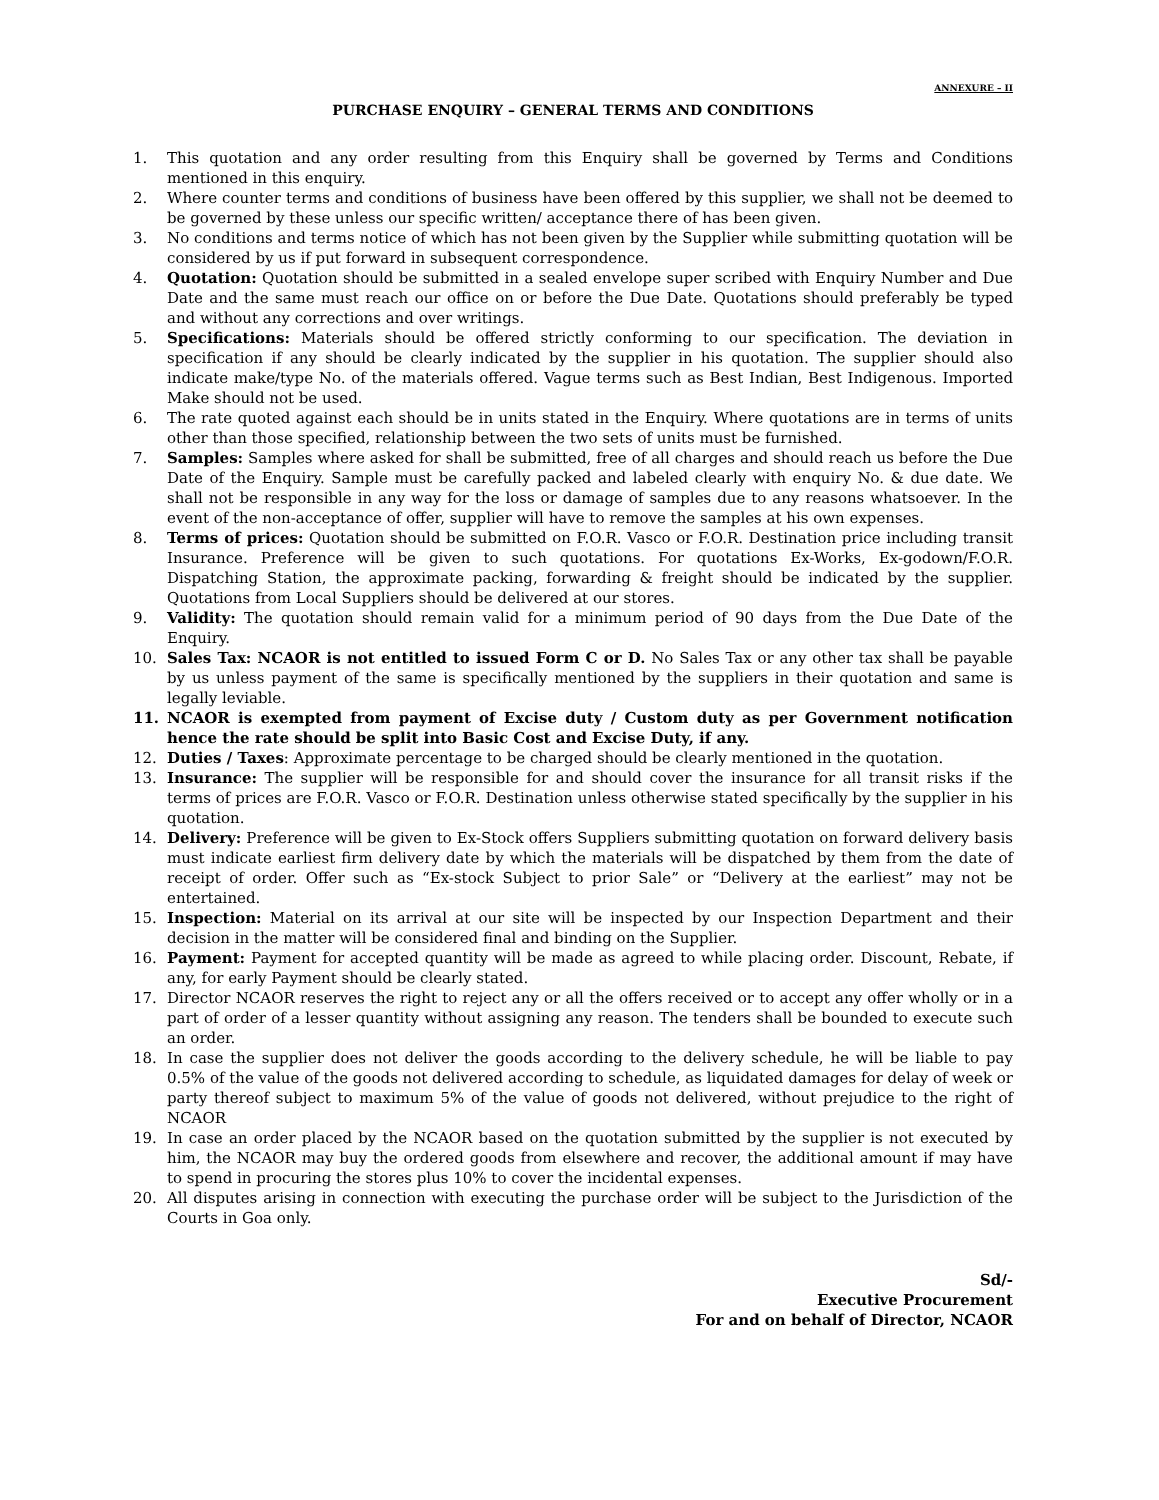ANNEXURE – II
PURCHASE ENQUIRY – GENERAL TERMS AND CONDITIONS
1. This quotation and any order resulting from this Enquiry shall be governed by Terms and Conditions mentioned in this enquiry.
2. Where counter terms and conditions of business have been offered by this supplier, we shall not be deemed to be governed by these unless our specific written/ acceptance there of has been given.
3. No conditions and terms notice of which has not been given by the Supplier while submitting quotation will be considered by us if put forward in subsequent correspondence.
4. Quotation: Quotation should be submitted in a sealed envelope super scribed with Enquiry Number and Due Date and the same must reach our office on or before the Due Date. Quotations should preferably be typed and without any corrections and over writings.
5. Specifications: Materials should be offered strictly conforming to our specification. The deviation in specification if any should be clearly indicated by the supplier in his quotation. The supplier should also indicate make/type No. of the materials offered. Vague terms such as Best Indian, Best Indigenous. Imported Make should not be used.
6. The rate quoted against each should be in units stated in the Enquiry. Where quotations are in terms of units other than those specified, relationship between the two sets of units must be furnished.
7. Samples: Samples where asked for shall be submitted, free of all charges and should reach us before the Due Date of the Enquiry. Sample must be carefully packed and labeled clearly with enquiry No. & due date. We shall not be responsible in any way for the loss or damage of samples due to any reasons whatsoever. In the event of the non-acceptance of offer, supplier will have to remove the samples at his own expenses.
8. Terms of prices: Quotation should be submitted on F.O.R. Vasco or F.O.R. Destination price including transit Insurance. Preference will be given to such quotations. For quotations Ex-Works, Ex-godown/F.O.R. Dispatching Station, the approximate packing, forwarding & freight should be indicated by the supplier. Quotations from Local Suppliers should be delivered at our stores.
9. Validity: The quotation should remain valid for a minimum period of 90 days from the Due Date of the Enquiry.
10. Sales Tax: NCAOR is not entitled to issued Form C or D. No Sales Tax or any other tax shall be payable by us unless payment of the same is specifically mentioned by the suppliers in their quotation and same is legally leviable.
11. NCAOR is exempted from payment of Excise duty / Custom duty as per Government notification hence the rate should be split into Basic Cost and Excise Duty, if any.
12. Duties / Taxes: Approximate percentage to be charged should be clearly mentioned in the quotation.
13. Insurance: The supplier will be responsible for and should cover the insurance for all transit risks if the terms of prices are F.O.R. Vasco or F.O.R. Destination unless otherwise stated specifically by the supplier in his quotation.
14. Delivery: Preference will be given to Ex-Stock offers Suppliers submitting quotation on forward delivery basis must indicate earliest firm delivery date by which the materials will be dispatched by them from the date of receipt of order. Offer such as “Ex-stock Subject to prior Sale” or “Delivery at the earliest” may not be entertained.
15. Inspection: Material on its arrival at our site will be inspected by our Inspection Department and their decision in the matter will be considered final and binding on the Supplier.
16. Payment: Payment for accepted quantity will be made as agreed to while placing order. Discount, Rebate, if any, for early Payment should be clearly stated.
17. Director NCAOR reserves the right to reject any or all the offers received or to accept any offer wholly or in a part of order of a lesser quantity without assigning any reason. The tenders shall be bounded to execute such an order.
18. In case the supplier does not deliver the goods according to the delivery schedule, he will be liable to pay 0.5% of the value of the goods not delivered according to schedule, as liquidated damages for delay of week or party thereof subject to maximum 5% of the value of goods not delivered, without prejudice to the right of NCAOR
19. In case an order placed by the NCAOR based on the quotation submitted by the supplier is not executed by him, the NCAOR may buy the ordered goods from elsewhere and recover, the additional amount if may have to spend in procuring the stores plus 10% to cover the incidental expenses.
20. All disputes arising in connection with executing the purchase order will be subject to the Jurisdiction of the Courts in Goa only.
Sd/-
Executive Procurement
For and on behalf of Director, NCAOR